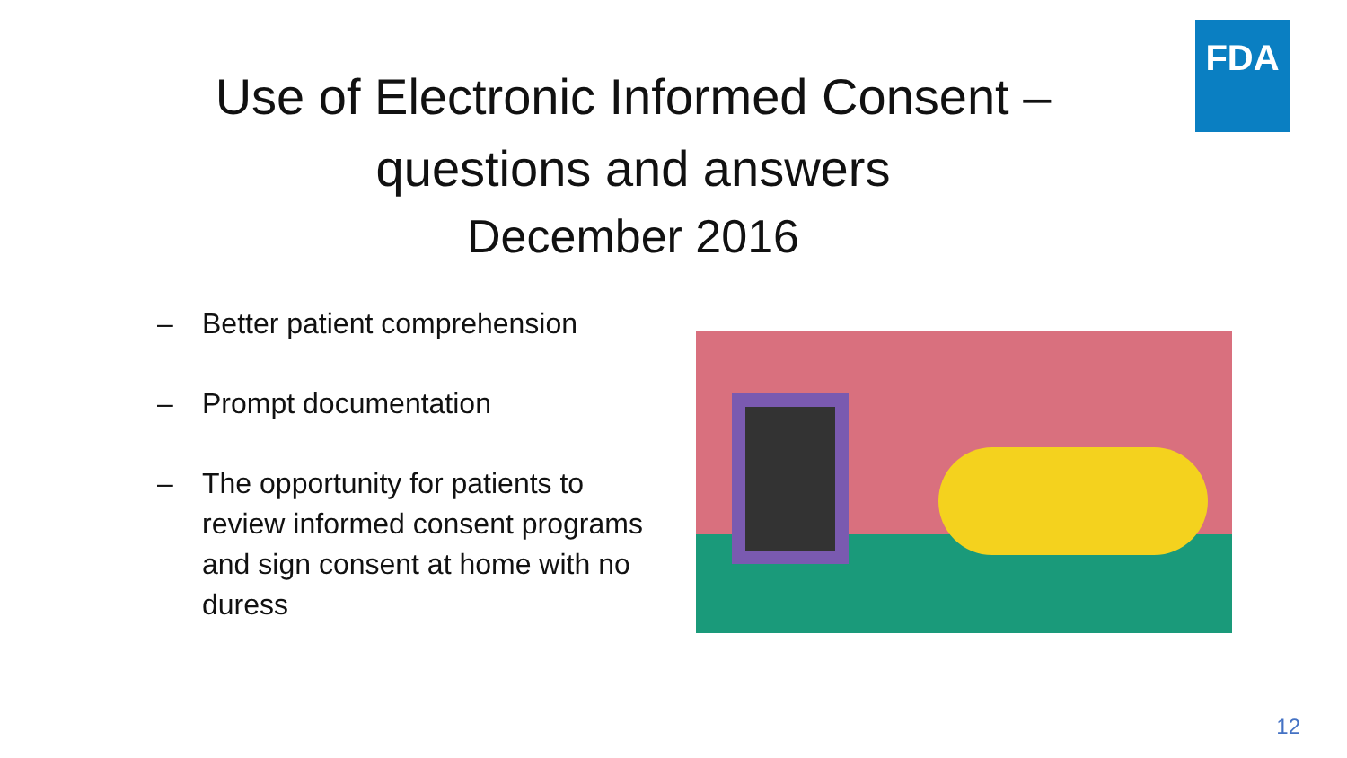FDA
Use of Electronic Informed Consent –
questions and answers
December 2016
– Better patient comprehension
– Prompt documentation
– The opportunity for patients to review informed consent programs and sign consent at home with no duress
12